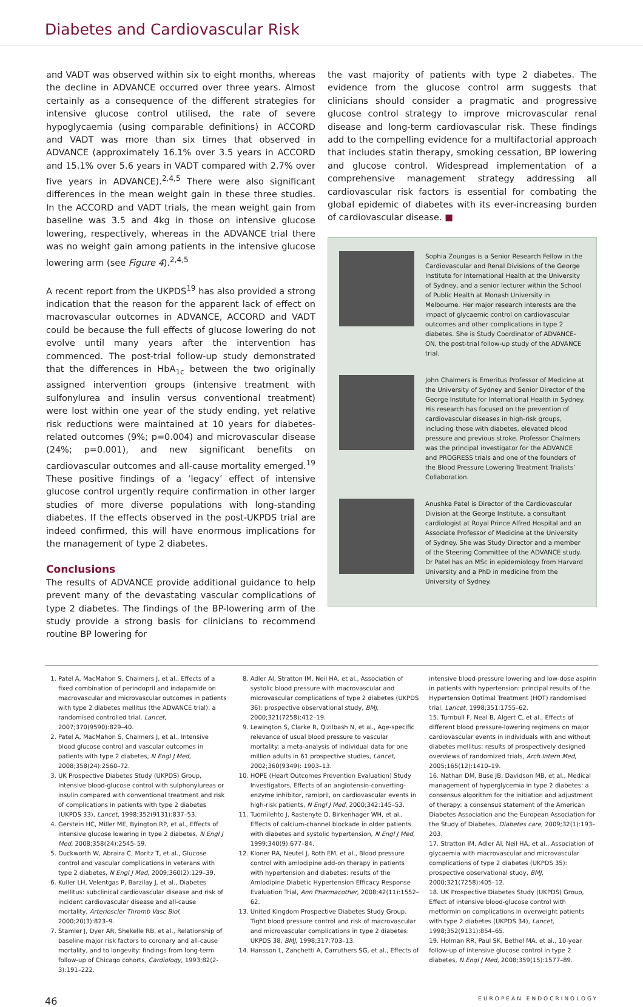Diabetes and Cardiovascular Risk
and VADT was observed within six to eight months, whereas the decline in ADVANCE occurred over three years. Almost certainly as a consequence of the different strategies for intensive glucose control utilised, the rate of severe hypoglycaemia (using comparable definitions) in ACCORD and VADT was more than six times that observed in ADVANCE (approximately 16.1% over 3.5 years in ACCORD and 15.1% over 5.6 years in VADT compared with 2.7% over five years in ADVANCE).<sup>2,4,5</sup> There were also significant differences in the mean weight gain in these three studies. In the ACCORD and VADT trials, the mean weight gain from baseline was 3.5 and 4kg in those on intensive glucose lowering, respectively, whereas in the ADVANCE trial there was no weight gain among patients in the intensive glucose lowering arm (see Figure 4).<sup>2,4,5</sup>
A recent report from the UKPDS<sup>19</sup> has also provided a strong indication that the reason for the apparent lack of effect on macrovascular outcomes in ADVANCE, ACCORD and VADT could be because the full effects of glucose lowering do not evolve until many years after the intervention has commenced. The post-trial follow-up study demonstrated that the differences in HbA<sub>1c</sub> between the two originally assigned intervention groups (intensive treatment with sulfonylurea and insulin versus conventional treatment) were lost within one year of the study ending, yet relative risk reductions were maintained at 10 years for diabetes-related outcomes (9%; p=0.004) and microvascular disease (24%; p=0.001), and new significant benefits on cardiovascular outcomes and all-cause mortality emerged.<sup>19</sup> These positive findings of a ‘legacy’ effect of intensive glucose control urgently require confirmation in other larger studies of more diverse populations with long-standing diabetes. If the effects observed in the post-UKPDS trial are indeed confirmed, this will have enormous implications for the management of type 2 diabetes.
Conclusions
The results of ADVANCE provide additional guidance to help prevent many of the devastating vascular complications of type 2 diabetes. The findings of the BP-lowering arm of the study provide a strong basis for clinicians to recommend routine BP lowering for
the vast majority of patients with type 2 diabetes. The evidence from the glucose control arm suggests that clinicians should consider a pragmatic and progressive glucose control strategy to improve microvascular renal disease and long-term cardiovascular risk. These findings add to the compelling evidence for a multifactorial approach that includes statin therapy, smoking cessation, BP lowering and glucose control. Widespread implementation of a comprehensive management strategy addressing all cardiovascular risk factors is essential for combating the global epidemic of diabetes with its ever-increasing burden of cardiovascular disease. ■
Sophia Zoungas is a Senior Research Fellow in the Cardiovascular and Renal Divisions of the George Institute for International Health at the University of Sydney, and a senior lecturer within the School of Public Health at Monash University in Melbourne. Her major research interests are the impact of glycaemic control on cardiovascular outcomes and other complications in type 2 diabetes. She is Study Coordinator of ADVANCE-ON, the post-trial follow-up study of the ADVANCE trial.
John Chalmers is Emeritus Professor of Medicine at the University of Sydney and Senior Director of the George Institute for International Health in Sydney. His research has focused on the prevention of cardiovascular diseases in high-risk groups, including those with diabetes, elevated blood pressure and previous stroke. Professor Chalmers was the principal investigator for the ADVANCE and PROGRESS trials and one of the founders of the Blood Pressure Lowering Treatment Trialists’ Collaboration.
Anushka Patel is Director of the Cardiovascular Division at the George Institute, a consultant cardiologist at Royal Prince Alfred Hospital and an Associate Professor of Medicine at the University of Sydney. She was Study Director and a member of the Steering Committee of the ADVANCE study. Dr Patel has an MSc in epidemiology from Harvard University and a PhD in medicine from the University of Sydney.
1. Patel A, MacMahon S, Chalmers J, et al., Effects of a fixed combination of perindopril and indapamide on macrovascular and microvascular outcomes in patients with type 2 diabetes mellitus (the ADVANCE trial): a randomised controlled trial, Lancet, 2007;370(9590):829–40.
2. Patel A, MacMahon S, Chalmers J, et al., Intensive blood glucose control and vascular outcomes in patients with type 2 diabetes, N Engl J Med, 2008;358(24):2560–72.
3. UK Prospective Diabetes Study (UKPDS) Group, Intensive blood-glucose control with sulphonylureas or insulin compared with conventional treatment and risk of complications in patients with type 2 diabetes (UKPDS 33), Lancet, 1998;352(9131):837–53.
4. Gerstein HC, Miller ME, Byington RP, et al., Effects of intensive glucose lowering in type 2 diabetes, N Engl J Med, 2008;358(24):2545–59.
5. Duckworth W, Abraira C, Moritz T, et al., Glucose control and vascular complications in veterans with type 2 diabetes, N Engl J Med, 2009;360(2):129–39.
6. Kuller LH, Velentgas P, Barzilay J, et al., Diabetes mellitus: subclinical cardiovascular disease and risk of incident cardiovascular disease and all-cause mortality, Arterioscler Thromb Vasc Biol, 2000;20(3):823–9.
7. Stamler J, Dyer AR, Shekelle RB, et al., Relationship of baseline major risk factors to coronary and all-cause mortality, and to longevity: findings from long-term follow-up of Chicago cohorts, Cardiology, 1993;82(2-3):191–222.
8. Adler AI, Stratton IM, Neil HA, et al., Association of systolic blood pressure with macrovascular and microvascular complications of type 2 diabetes (UKPDS 36): prospective observational study, BMJ, 2000;321(7258):412–19.
9. Lewington S, Clarke R, Qizilbash N, et al., Age-specific relevance of usual blood pressure to vascular mortality: a meta-analysis of individual data for one million adults in 61 prospective studies, Lancet, 2002;360(9349): 1903–13.
10. HOPE (Heart Outcomes Prevention Evaluation) Study Investigators, Effects of an angiotensin-converting-enzyme inhibitor, ramipril, on cardiovascular events in high-risk patients, N Engl J Med, 2000;342:145–53.
11. Tuomilehto J, Rastenyte D, Birkenhager WH, et al., Effects of calcium-channel blockade in older patients with diabetes and systolic hypertension, N Engl J Med, 1999;340(9):677–84.
12. Kloner RA, Neutel J, Roth EM, et al., Blood pressure control with amlodipine add-on therapy in patients with hypertension and diabetes: results of the Amlodipine Diabetic Hypertension Efficacy Response Evaluation Trial, Ann Pharmacother, 2008;42(11):1552–62.
13. United Kingdom Prospective Diabetes Study Group. Tight blood pressure control and risk of macrovascular and microvascular complications in type 2 diabetes: UKPDS 38, BMJ, 1998;317:703–13.
14. Hansson L, Zanchetti A, Carruthers SG, et al., Effects of
intensive blood-pressure lowering and low-dose aspirin in patients with hypertension: principal results of the Hypertension Optimal Treatment (HOT) randomised trial, Lancet, 1998;351:1755–62.
15. Turnbull F, Neal B, Algert C, et al., Effects of different blood pressure-lowering regimens on major cardiovascular events in individuals with and without diabetes mellitus: results of prospectively designed overviews of randomized trials, Arch Intern Med, 2005;165(12):1410–19.
16. Nathan DM, Buse JB, Davidson MB, et al., Medical management of hyperglycemia in type 2 diabetes: a consensus algorithm for the initiation and adjustment of therapy: a consensus statement of the American Diabetes Association and the European Association for the Study of Diabetes, Diabetes care, 2009;32(1):193–203.
17. Stratton IM, Adler AI, Neil HA, et al., Association of glycaemia with macrovascular and microvascular complications of type 2 diabetes (UKPDS 35): prospective observational study, BMJ, 2000;321(7258):405–12.
18. UK Prospective Diabetes Study (UKPDS) Group, Effect of intensive blood-glucose control with metformin on complications in overweight patients with type 2 diabetes (UKPDS 34), Lancet, 1998;352(9131):854–65.
19. Holman RR, Paul SK, Bethel MA, et al., 10-year follow-up of intensive glucose control in type 2 diabetes, N Engl J Med, 2008;359(15):1577–89.
46 EUROPEAN ENDOCRINOLOGY